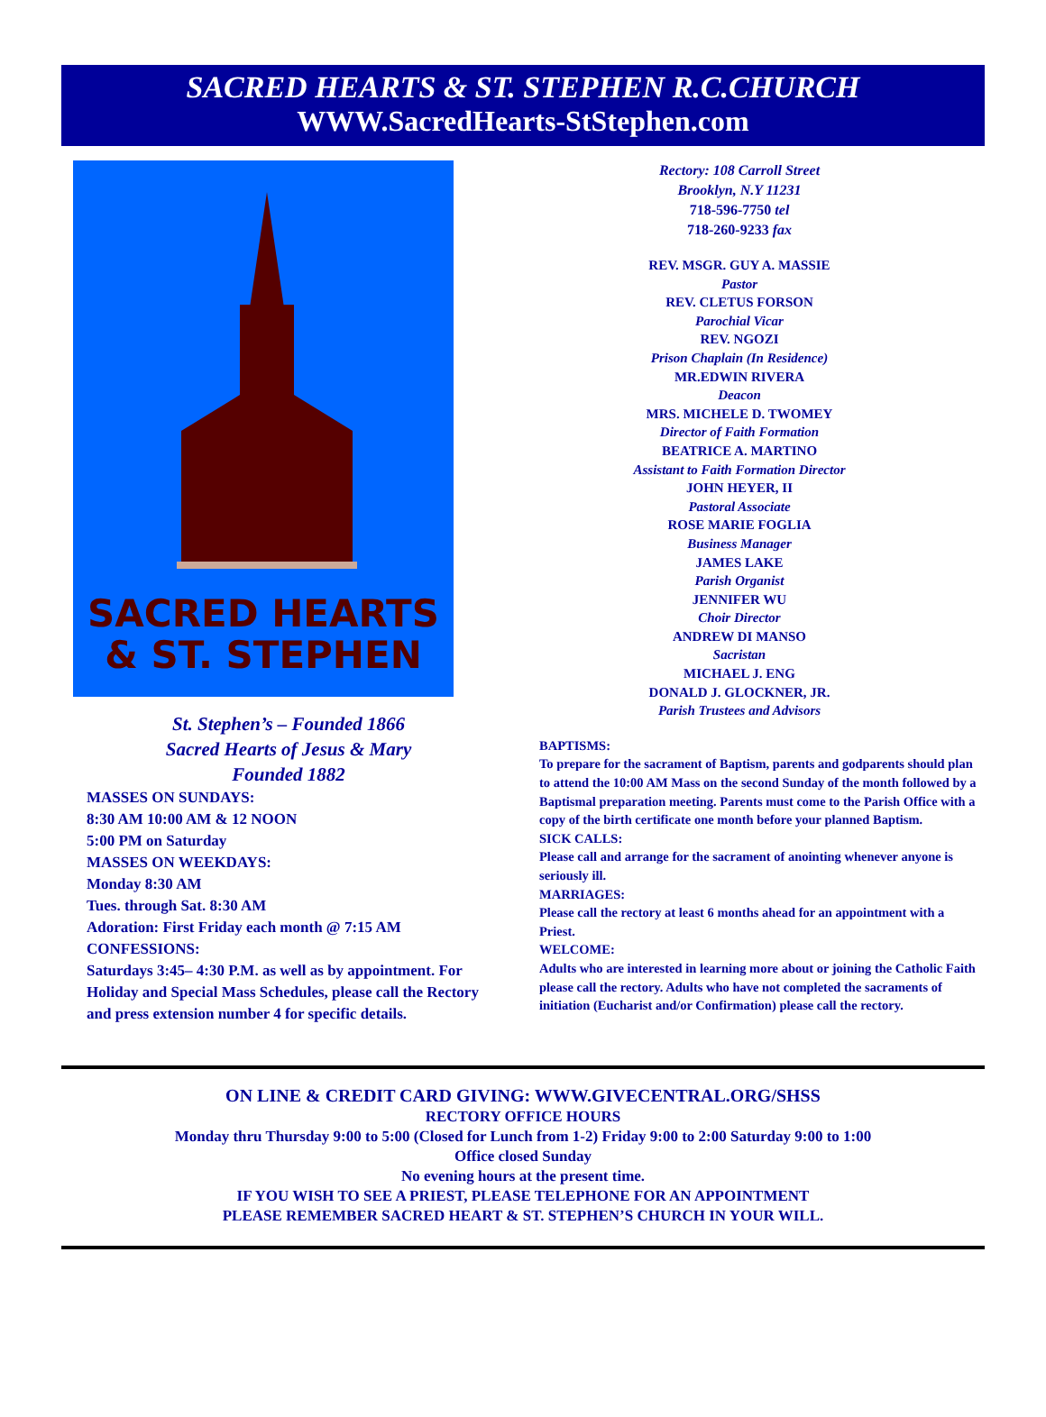SACRED HEARTS & ST. STEPHEN R.C.CHURCH
WWW.SacredHearts-StStephen.com
SACRED HEARTS
& ST. STEPHEN
St. Stephen’s – Founded 1866
Sacred Hearts of Jesus & Mary
Founded 1882
MASSES ON SUNDAYS:
8:30 AM 10:00 AM & 12 NOON
5:00 PM on Saturday
MASSES ON WEEKDAYS:
Monday 8:30 AM
Tues. through Sat. 8:30 AM
Adoration: First Friday each month @ 7:15 AM
CONFESSIONS:
Saturdays 3:45– 4:30 P.M. as well as by appointment. For Holiday and Special Mass Schedules, please call the Rectory and press extension number 4 for specific details.
Rectory: 108 Carroll Street
Brooklyn, N.Y 11231
718-596-7750 tel
718-260-9233 fax
REV. MSGR. GUY A. MASSIE
Pastor
REV. CLETUS FORSON
Parochial Vicar
REV. NGOZI
Prison Chaplain (In Residence)
MR.EDWIN RIVERA
Deacon
MRS. MICHELE D. TWOMEY
Director of Faith Formation
BEATRICE A. MARTINO
Assistant to Faith Formation Director
JOHN HEYER, II
Pastoral Associate
ROSE MARIE FOGLIA
Business Manager
JAMES LAKE
Parish Organist
JENNIFER WU
Choir Director
ANDREW DI MANSO
Sacristan
MICHAEL J. ENG
DONALD J. GLOCKNER, JR.
Parish Trustees and Advisors
BAPTISMS:
To prepare for the sacrament of Baptism, parents and godparents should plan to attend the 10:00 AM Mass on the second Sunday of the month followed by a Baptismal preparation meeting. Parents must come to the Parish Office with a copy of the birth certificate one month before your planned Baptism.
SICK CALLS:
Please call and arrange for the sacrament of anointing whenever anyone is seriously ill.
MARRIAGES:
Please call the rectory at least 6 months ahead for an appointment with a Priest.
WELCOME:
Adults who are interested in learning more about or joining the Catholic Faith please call the rectory. Adults who have not completed the sacraments of initiation (Eucharist and/or Confirmation) please call the rectory.
ON LINE & CREDIT CARD GIVING: WWW.GIVECENTRAL.ORG/SHSS
RECTORY OFFICE HOURS
Monday thru Thursday 9:00 to 5:00 (Closed for Lunch from 1-2) Friday 9:00 to 2:00 Saturday 9:00 to 1:00
Office closed Sunday
No evening hours at the present time.
IF YOU WISH TO SEE A PRIEST, PLEASE TELEPHONE FOR AN APPOINTMENT
PLEASE REMEMBER SACRED HEART & ST. STEPHEN’S CHURCH IN YOUR WILL.